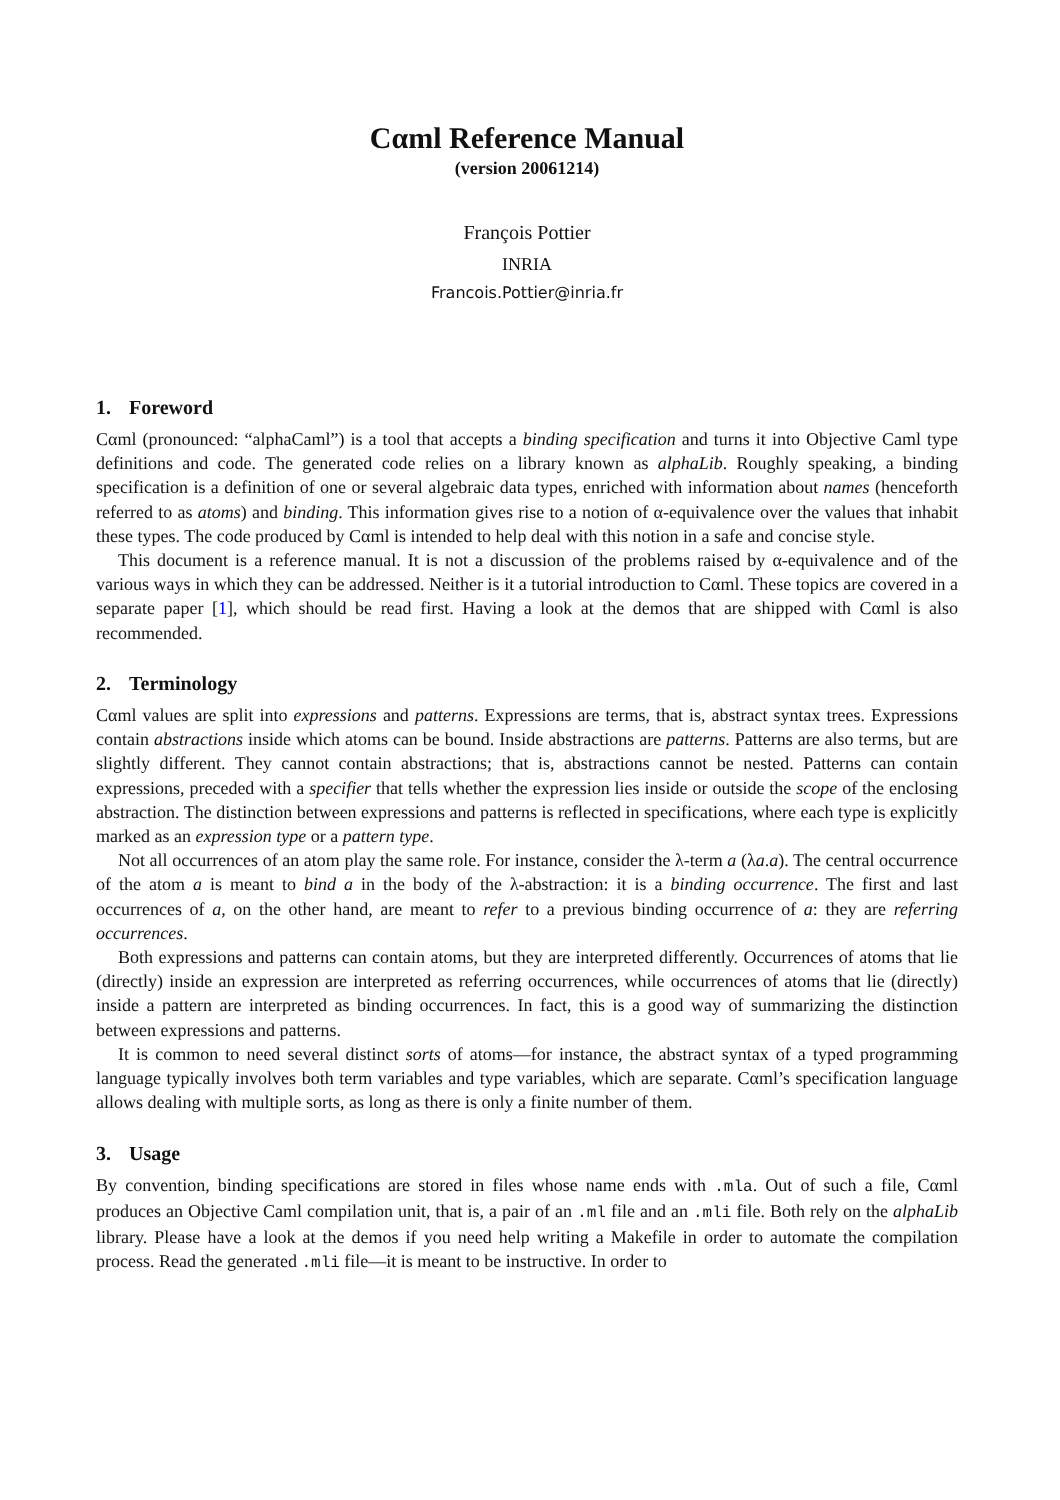Cαml Reference Manual
(version 20061214)
François Pottier
INRIA
Francois.Pottier@inria.fr
1. Foreword
Cαml (pronounced: “alphaCaml”) is a tool that accepts a binding specification and turns it into Objective Caml type definitions and code. The generated code relies on a library known as alphaLib. Roughly speaking, a binding specification is a definition of one or several algebraic data types, enriched with information about names (henceforth referred to as atoms) and binding. This information gives rise to a notion of α-equivalence over the values that inhabit these types. The code produced by Cαml is intended to help deal with this notion in a safe and concise style.
This document is a reference manual. It is not a discussion of the problems raised by α-equivalence and of the various ways in which they can be addressed. Neither is it a tutorial introduction to Cαml. These topics are covered in a separate paper [1], which should be read first. Having a look at the demos that are shipped with Cαml is also recommended.
2. Terminology
Cαml values are split into expressions and patterns. Expressions are terms, that is, abstract syntax trees. Expressions contain abstractions inside which atoms can be bound. Inside abstractions are patterns. Patterns are also terms, but are slightly different. They cannot contain abstractions; that is, abstractions cannot be nested. Patterns can contain expressions, preceded with a specifier that tells whether the expression lies inside or outside the scope of the enclosing abstraction. The distinction between expressions and patterns is reflected in specifications, where each type is explicitly marked as an expression type or a pattern type.
Not all occurrences of an atom play the same role. For instance, consider the λ-term a (λa.a). The central occurrence of the atom a is meant to bind a in the body of the λ-abstraction: it is a binding occurrence. The first and last occurrences of a, on the other hand, are meant to refer to a previous binding occurrence of a: they are referring occurrences.
Both expressions and patterns can contain atoms, but they are interpreted differently. Occurrences of atoms that lie (directly) inside an expression are interpreted as referring occurrences, while occurrences of atoms that lie (directly) inside a pattern are interpreted as binding occurrences. In fact, this is a good way of summarizing the distinction between expressions and patterns.
It is common to need several distinct sorts of atoms—for instance, the abstract syntax of a typed programming language typically involves both term variables and type variables, which are separate. Cαml’s specification language allows dealing with multiple sorts, as long as there is only a finite number of them.
3. Usage
By convention, binding specifications are stored in files whose name ends with .mla. Out of such a file, Cαml produces an Objective Caml compilation unit, that is, a pair of an .ml file and an .mli file. Both rely on the alphaLib library. Please have a look at the demos if you need help writing a Makefile in order to automate the compilation process. Read the generated .mli file—it is meant to be instructive. In order to